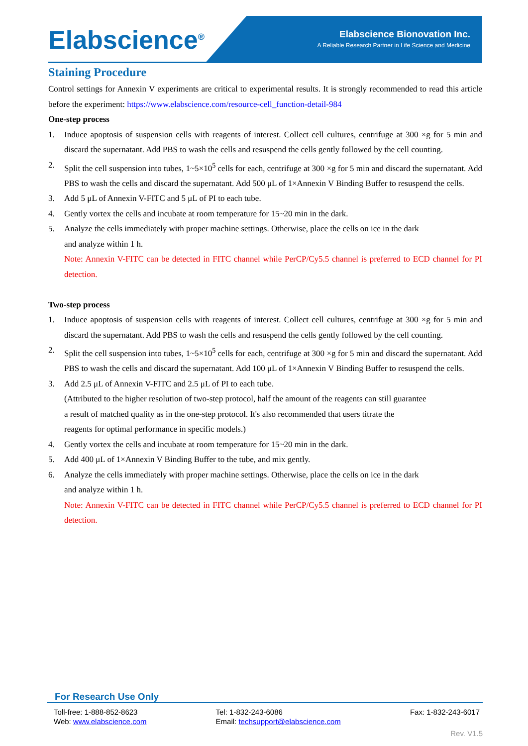Elabscience<sup>®</sup>
Elabscience Bionovation Inc.
A Reliable Research Partner in Life Science and Medicine
Staining Procedure
Control settings for Annexin V experiments are critical to experimental results. It is strongly recommended to read this article before the experiment: https://www.elabscience.com/resource-cell_function-detail-984
One-step process
1. Induce apoptosis of suspension cells with reagents of interest. Collect cell cultures, centrifuge at 300 ×g for 5 min and discard the supernatant. Add PBS to wash the cells and resuspend the cells gently followed by the cell counting.
2. Split the cell suspension into tubes, 1~5×10<sup>5</sup> cells for each, centrifuge at 300 ×g for 5 min and discard the supernatant. Add PBS to wash the cells and discard the supernatant. Add 500 μL of 1×Annexin V Binding Buffer to resuspend the cells.
3. Add 5 μL of Annexin V-FITC and 5 μL of PI to each tube.
4. Gently vortex the cells and incubate at room temperature for 15~20 min in the dark.
5. Analyze the cells immediately with proper machine settings. Otherwise, place the cells on ice in the dark
and analyze within 1 h.
Note: Annexin V-FITC can be detected in FITC channel while PerCP/Cy5.5 channel is preferred to ECD channel for PI detection.
Two-step process
1. Induce apoptosis of suspension cells with reagents of interest. Collect cell cultures, centrifuge at 300 ×g for 5 min and discard the supernatant. Add PBS to wash the cells and resuspend the cells gently followed by the cell counting.
2. Split the cell suspension into tubes, 1~5×10<sup>5</sup> cells for each, centrifuge at 300 ×g for 5 min and discard the supernatant. Add PBS to wash the cells and discard the supernatant. Add 100 μL of 1×Annexin V Binding Buffer to resuspend the cells.
3. Add 2.5 μL of Annexin V-FITC and 2.5 μL of PI to each tube.
(Attributed to the higher resolution of two-step protocol, half the amount of the reagents can still guarantee
a result of matched quality as in the one-step protocol. It's also recommended that users titrate the
reagents for optimal performance in specific models.)
4. Gently vortex the cells and incubate at room temperature for 15~20 min in the dark.
5. Add 400 μL of 1×Annexin V Binding Buffer to the tube, and mix gently.
6. Analyze the cells immediately with proper machine settings. Otherwise, place the cells on ice in the dark
and analyze within 1 h.
Note: Annexin V-FITC can be detected in FITC channel while PerCP/Cy5.5 channel is preferred to ECD channel for PI detection.
For Research Use Only
Toll-free: 1-888-852-8623
Web: www.elabscience.com Tel: 1-832-243-6086
Email: techsupport@elabscience.com Fax: 1-832-243-6017
Rev. V1.5